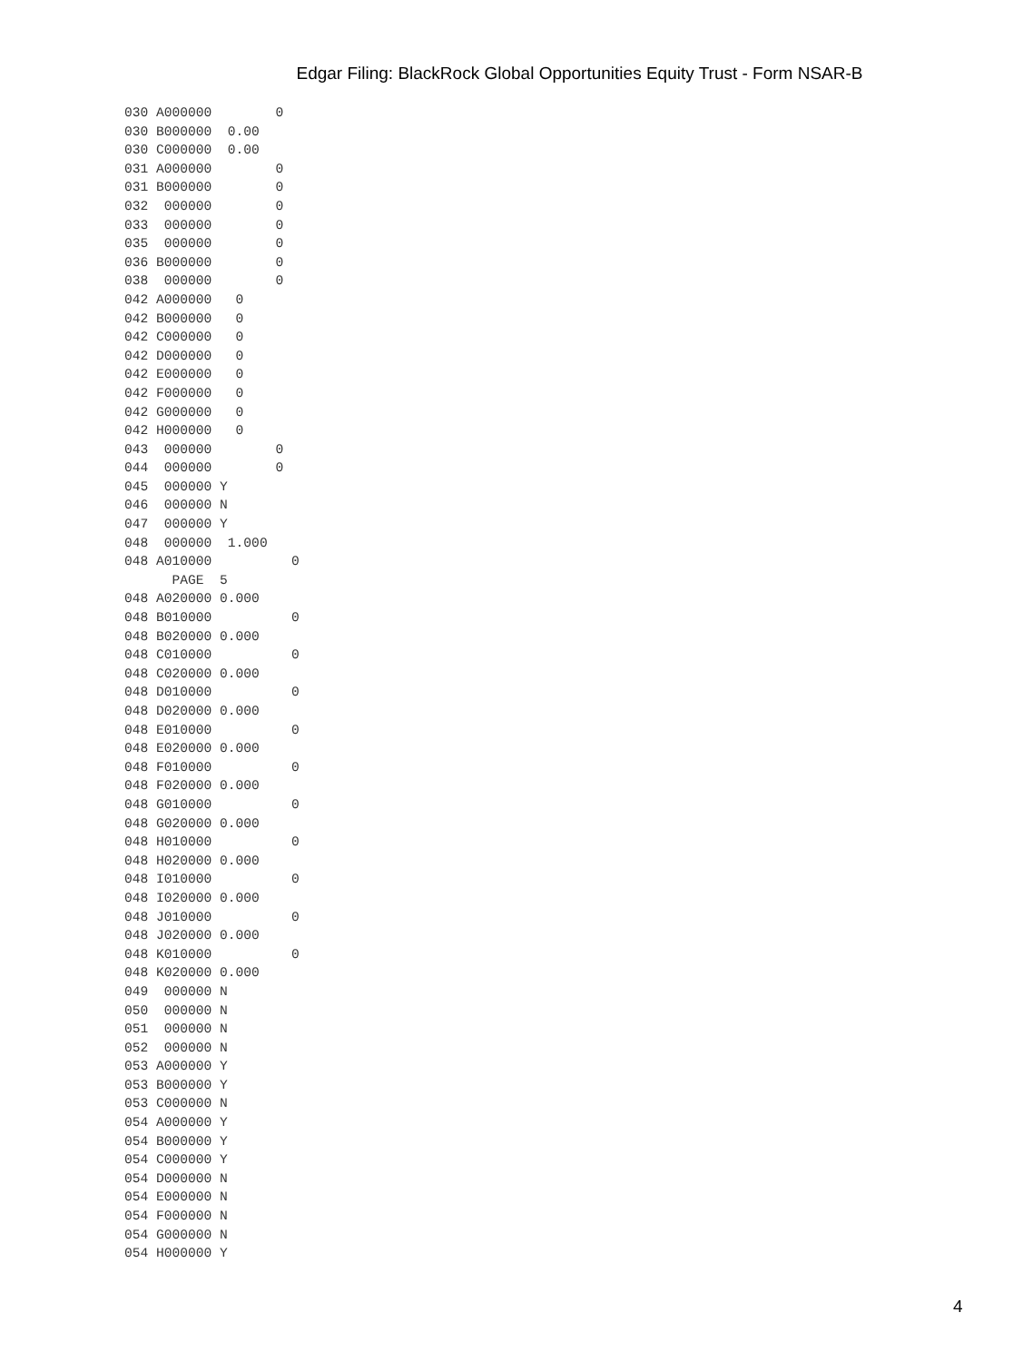Edgar Filing: BlackRock Global Opportunities Equity Trust - Form NSAR-B
030 A000000        0
030 B000000  0.00
030 C000000  0.00
031 A000000        0
031 B000000        0
032  000000        0
033  000000        0
035  000000        0
036 B000000        0
038  000000        0
042 A000000   0
042 B000000   0
042 C000000   0
042 D000000   0
042 E000000   0
042 F000000   0
042 G000000   0
042 H000000   0
043  000000        0
044  000000        0
045  000000 Y
046  000000 N
047  000000 Y
048  000000  1.000
048 A010000          0
      PAGE  5
048 A020000 0.000
048 B010000          0
048 B020000 0.000
048 C010000          0
048 C020000 0.000
048 D010000          0
048 D020000 0.000
048 E010000          0
048 E020000 0.000
048 F010000          0
048 F020000 0.000
048 G010000          0
048 G020000 0.000
048 H010000          0
048 H020000 0.000
048 I010000          0
048 I020000 0.000
048 J010000          0
048 J020000 0.000
048 K010000          0
048 K020000 0.000
049  000000 N
050  000000 N
051  000000 N
052  000000 N
053 A000000 Y
053 B000000 Y
053 C000000 N
054 A000000 Y
054 B000000 Y
054 C000000 Y
054 D000000 N
054 E000000 N
054 F000000 N
054 G000000 N
054 H000000 Y
4